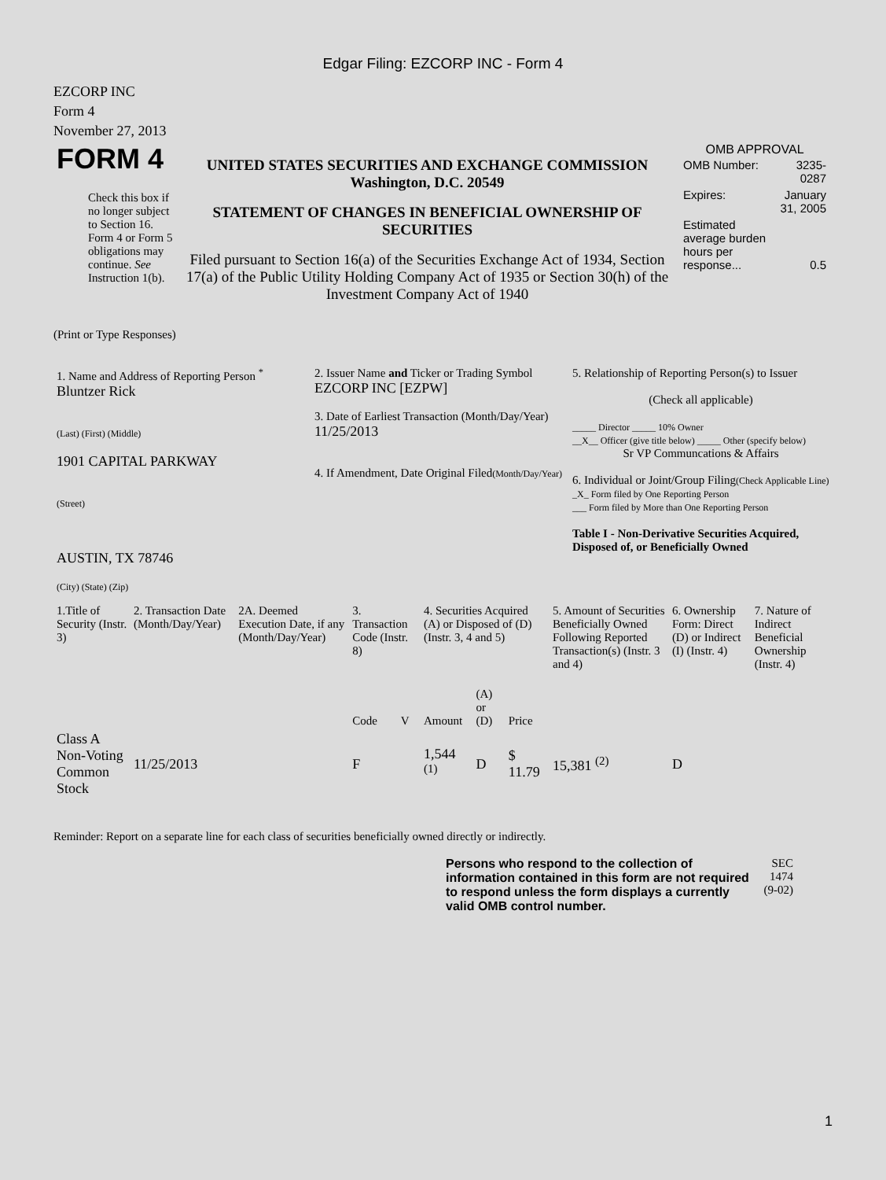Edgar Filing: EZCORP INC - Form 4
EZCORP INC
Form 4
November 27, 2013
| FORM 4 Check this box if no longer subject to Section 16. Form 4 or Form 5 obligations may continue. See Instruction 1(b). | UNITED STATES SECURITIES AND EXCHANGE COMMISSION Washington, D.C. 20549 STATEMENT OF CHANGES IN BENEFICIAL OWNERSHIP OF SECURITIES Filed pursuant to Section 16(a) of the Securities Exchange Act of 1934, Section 17(a) of the Public Utility Holding Company Act of 1935 or Section 30(h) of the Investment Company Act of 1940 | OMB APPROVAL / OMB Number: / 3235-0287 / / Expires: / January 31, 2005 / / Estimated average burden hours per response... / 0.5 / |
(Print or Type Responses)
| 1. Name and Address of Reporting Person <sup>*</sup> Bluntzer Rick (Last) (First) (Middle) 1901 CAPITAL PARKWAY (Street) AUSTIN, TX 78746 (City) (State) (Zip) | 2. Issuer Name and Ticker or Trading Symbol EZCORP INC [EZPW] 3. Date of Earliest Transaction (Month/Day/Year) 11/25/2013 4. If Amendment, Date Original Filed (Month/Day/Year) | 5. Relationship of Reporting Person(s) to Issuer (Check all applicable) _____ Director _____ 10% Owner __X__ Officer (give title below) _____ Other (specify below) Sr VP Communcations & Affairs 6. Individual or Joint/Group Filing (Check Applicable Line) _X_ Form filed by One Reporting Person ___ Form filed by More than One Reporting Person Table I - Non-Derivative Securities Acquired, Disposed of, or Beneficially Owned |
| 1.Title of Security (Instr. 3) | 2. Transaction Date (Month/Day/Year) | 2A. Deemed Execution Date, if any (Month/Day/Year) | 3. Transaction Code (Instr. 8) | | 4. Securities Acquired (A) or Disposed of (D) (Instr. 3, 4 and 5) | | | 5. Amount of Securities Beneficially Owned Following Reported Transaction(s) (Instr. 3 and 4) | 6. Ownership Form: Direct (D) or Indirect (I) (Instr. 4) | 7. Nature of Indirect Beneficial Ownership (Instr. 4) |
| --- | --- | --- | --- | --- | --- | --- | --- | --- | --- | --- |
| | | | Code | V | Amount | (A) or (D) | Price | | | |
| Class A Non-Voting Common Stock | 11/25/2013 | | F | | 1,544 <sup>(1)</sup> | D | $ 11.79 | 15,381 <sup>(2)</sup> | D | |
Reminder: Report on a separate line for each class of securities beneficially owned directly or indirectly.
| Persons who respond to the collection of information contained in this form are not required to respond unless the form displays a currently valid OMB control number. | SEC 1474 (9-02) |
1